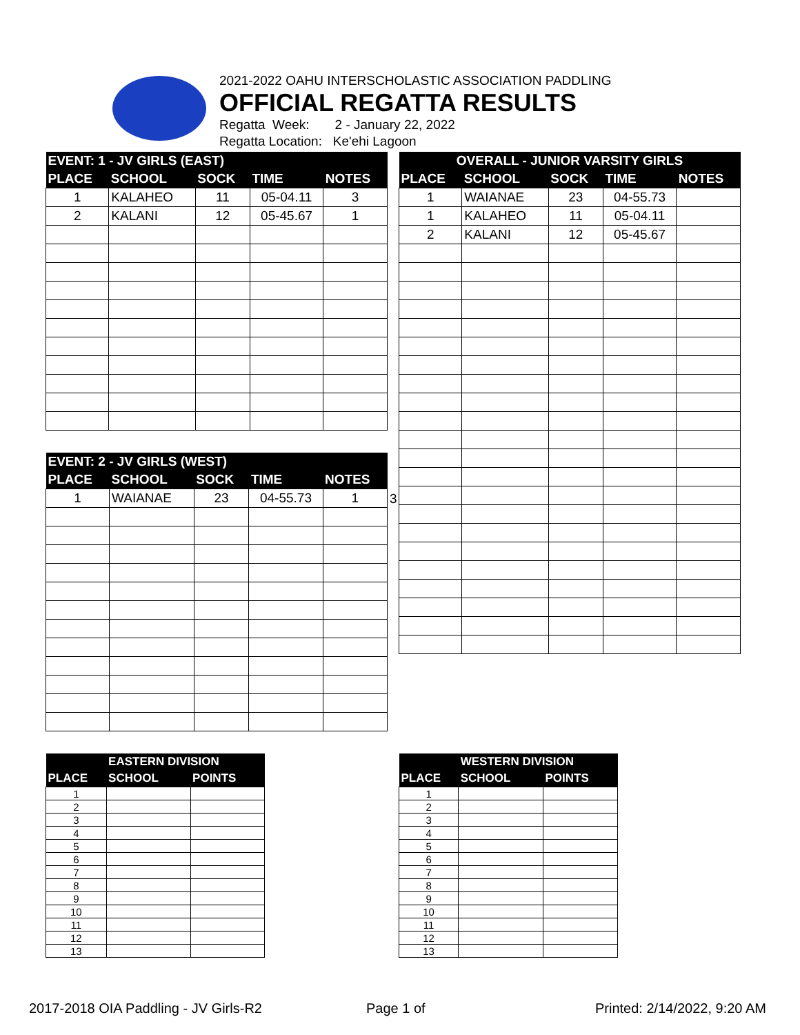2021-2022 OAHU INTERSCHOLASTIC ASSOCIATION PADDLING
OFFICIAL REGATTA RESULTS
Regatta Week: 2 - January 22, 2022
Regatta Location: Ke'ehi Lagoon
| EVENT: 1 - JV GIRLS (EAST) | | | | |
| --- | --- | --- | --- | --- |
| PLACE | SCHOOL | SOCK | TIME | NOTES |
| 1 | KALAHEO | 11 | 05-04.11 | 3 |
| 2 | KALANI | 12 | 05-45.67 | 1 |
| EVENT: 2 - JV GIRLS (WEST) | | | | |
| --- | --- | --- | --- | --- |
| PLACE | SCHOOL | SOCK | TIME | NOTES |
| 1 | WAIANAE | 23 | 04-55.73 | 1 |
3
| OVERALL - JUNIOR VARSITY GIRLS | | | | |
| --- | --- | --- | --- | --- |
| PLACE | SCHOOL | SOCK | TIME | NOTES |
| 1 | WAIANAE | 23 | 04-55.73 | |
| 1 | KALAHEO | 11 | 05-04.11 | |
| 2 | KALANI | 12 | 05-45.67 | |
| | EASTERN DIVISION | |
| --- | --- | --- |
| PLACE | SCHOOL | POINTS |
| 1 | | |
| 2 | | |
| 3 | | |
| 4 | | |
| 5 | | |
| 6 | | |
| 7 | | |
| 8 | | |
| 9 | | |
| 10 | | |
| 11 | | |
| 12 | | |
| 13 | | |
| | WESTERN DIVISION | |
| --- | --- | --- |
| PLACE | SCHOOL | POINTS |
| 1 | | |
| 2 | | |
| 3 | | |
| 4 | | |
| 5 | | |
| 6 | | |
| 7 | | |
| 8 | | |
| 9 | | |
| 10 | | |
| 11 | | |
| 12 | | |
| 13 | | |
2017-2018 OIA Paddling - JV Girls-R2
Page 1 of Printed: 2/14/2022, 9:20 AM